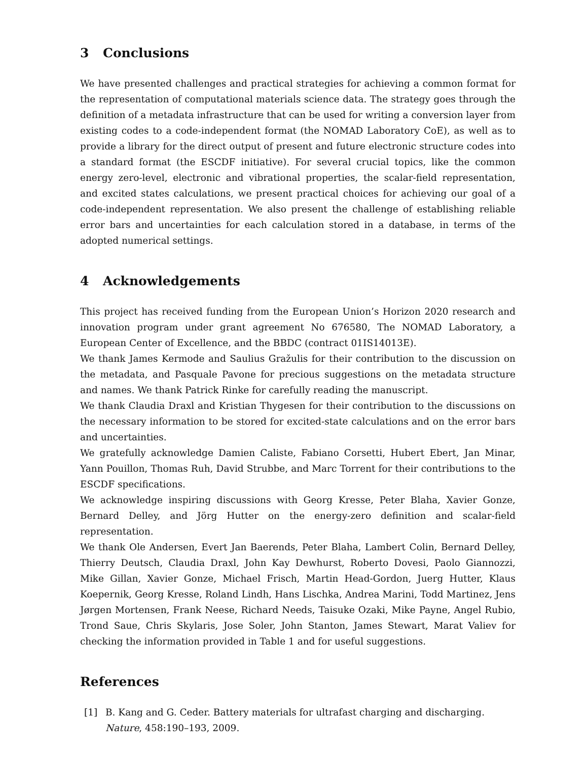3 Conclusions
We have presented challenges and practical strategies for achieving a common format for the representation of computational materials science data. The strategy goes through the definition of a metadata infrastructure that can be used for writing a conversion layer from existing codes to a code-independent format (the NOMAD Laboratory CoE), as well as to provide a library for the direct output of present and future electronic structure codes into a standard format (the ESCDF initiative). For several crucial topics, like the common energy zero-level, electronic and vibrational properties, the scalar-field representation, and excited states calculations, we present practical choices for achieving our goal of a code-independent representation. We also present the challenge of establishing reliable error bars and uncertainties for each calculation stored in a database, in terms of the adopted numerical settings.
4 Acknowledgements
This project has received funding from the European Union’s Horizon 2020 research and innovation program under grant agreement No 676580, The NOMAD Laboratory, a European Center of Excellence, and the BBDC (contract 01IS14013E).
We thank James Kermode and Saulius Gražulis for their contribution to the discussion on the metadata, and Pasquale Pavone for precious suggestions on the metadata structure and names. We thank Patrick Rinke for carefully reading the manuscript.
We thank Claudia Draxl and Kristian Thygesen for their contribution to the discussions on the necessary information to be stored for excited-state calculations and on the error bars and uncertainties.
We gratefully acknowledge Damien Caliste, Fabiano Corsetti, Hubert Ebert, Jan Minar, Yann Pouillon, Thomas Ruh, David Strubbe, and Marc Torrent for their contributions to the ESCDF specifications.
We acknowledge inspiring discussions with Georg Kresse, Peter Blaha, Xavier Gonze, Bernard Delley, and Jörg Hutter on the energy-zero definition and scalar-field representation.
We thank Ole Andersen, Evert Jan Baerends, Peter Blaha, Lambert Colin, Bernard Delley, Thierry Deutsch, Claudia Draxl, John Kay Dewhurst, Roberto Dovesi, Paolo Giannozzi, Mike Gillan, Xavier Gonze, Michael Frisch, Martin Head-Gordon, Juerg Hutter, Klaus Koepernik, Georg Kresse, Roland Lindh, Hans Lischka, Andrea Marini, Todd Martinez, Jens Jørgen Mortensen, Frank Neese, Richard Needs, Taisuke Ozaki, Mike Payne, Angel Rubio, Trond Saue, Chris Skylaris, Jose Soler, John Stanton, James Stewart, Marat Valiev for checking the information provided in Table 1 and for useful suggestions.
References
[1] B. Kang and G. Ceder. Battery materials for ultrafast charging and discharging. Nature, 458:190–193, 2009.